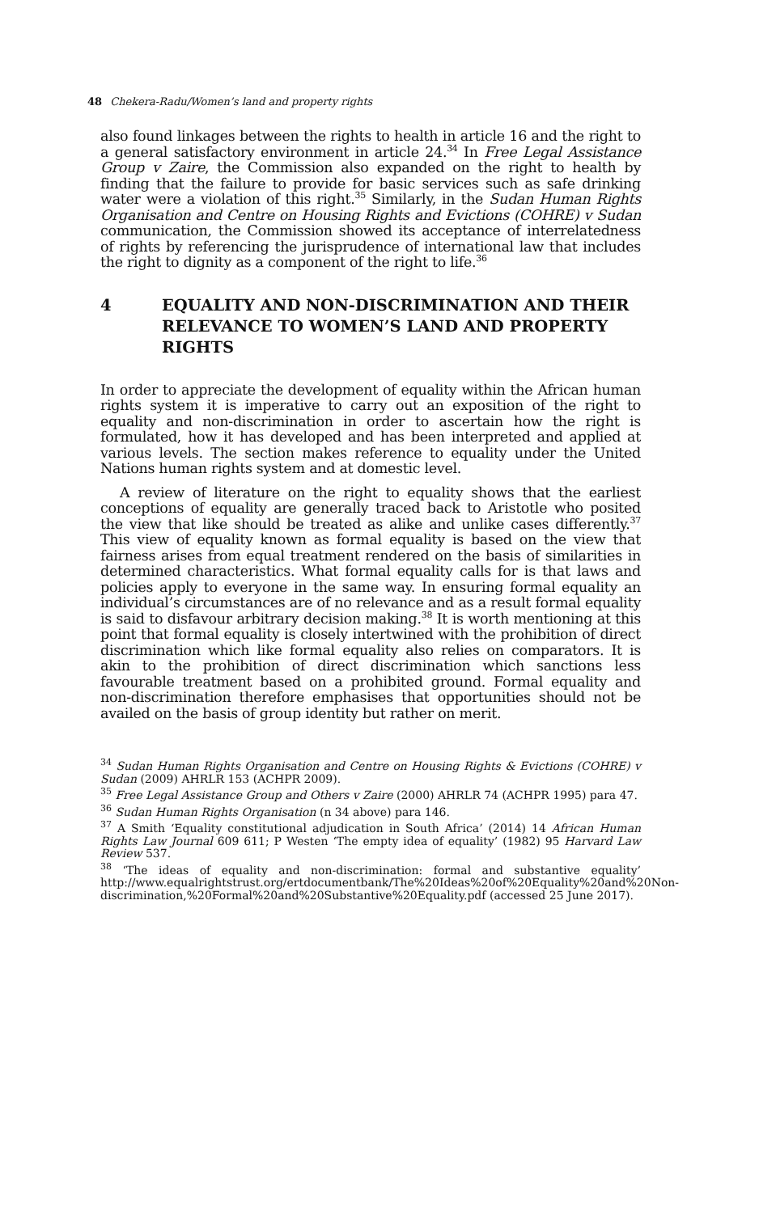48 Chekera-Radu/Women’s land and property rights
also found linkages between the rights to health in article 16 and the right to a general satisfactory environment in article 24.<sup>34</sup> In Free Legal Assistance Group v Zaire, the Commission also expanded on the right to health by finding that the failure to provide for basic services such as safe drinking water were a violation of this right.<sup>35</sup> Similarly, in the Sudan Human Rights Organisation and Centre on Housing Rights and Evictions (COHRE) v Sudan communication, the Commission showed its acceptance of interrelatedness of rights by referencing the jurisprudence of international law that includes the right to dignity as a component of the right to life.<sup>36</sup>
4 EQUALITY AND NON-DISCRIMINATION AND THEIR RELEVANCE TO WOMEN’S LAND AND PROPERTY RIGHTS
In order to appreciate the development of equality within the African human rights system it is imperative to carry out an exposition of the right to equality and non-discrimination in order to ascertain how the right is formulated, how it has developed and has been interpreted and applied at various levels. The section makes reference to equality under the United Nations human rights system and at domestic level.
A review of literature on the right to equality shows that the earliest conceptions of equality are generally traced back to Aristotle who posited the view that like should be treated as alike and unlike cases differently.<sup>37</sup> This view of equality known as formal equality is based on the view that fairness arises from equal treatment rendered on the basis of similarities in determined characteristics. What formal equality calls for is that laws and policies apply to everyone in the same way. In ensuring formal equality an individual’s circumstances are of no relevance and as a result formal equality is said to disfavour arbitrary decision making.<sup>38</sup> It is worth mentioning at this point that formal equality is closely intertwined with the prohibition of direct discrimination which like formal equality also relies on comparators. It is akin to the prohibition of direct discrimination which sanctions less favourable treatment based on a prohibited ground. Formal equality and non-discrimination therefore emphasises that opportunities should not be availed on the basis of group identity but rather on merit.
<sup>34</sup> Sudan Human Rights Organisation and Centre on Housing Rights & Evictions (COHRE) v Sudan (2009) AHRLR 153 (ACHPR 2009).
<sup>35</sup> Free Legal Assistance Group and Others v Zaire (2000) AHRLR 74 (ACHPR 1995) para 47.
<sup>36</sup> Sudan Human Rights Organisation (n 34 above) para 146.
<sup>37</sup> A Smith ‘Equality constitutional adjudication in South Africa’ (2014) 14 African Human Rights Law Journal 609 611; P Westen ‘The empty idea of equality’ (1982) 95 Harvard Law Review 537.
<sup>38</sup> ‘The ideas of equality and non-discrimination: formal and substantive equality’ http://www.equalrightstrust.org/ertdocumentbank/The%20Ideas%20of%20Equality%20and%20Non-discrimination,%20Formal%20and%20Substantive%20Equality.pdf (accessed 25 June 2017).